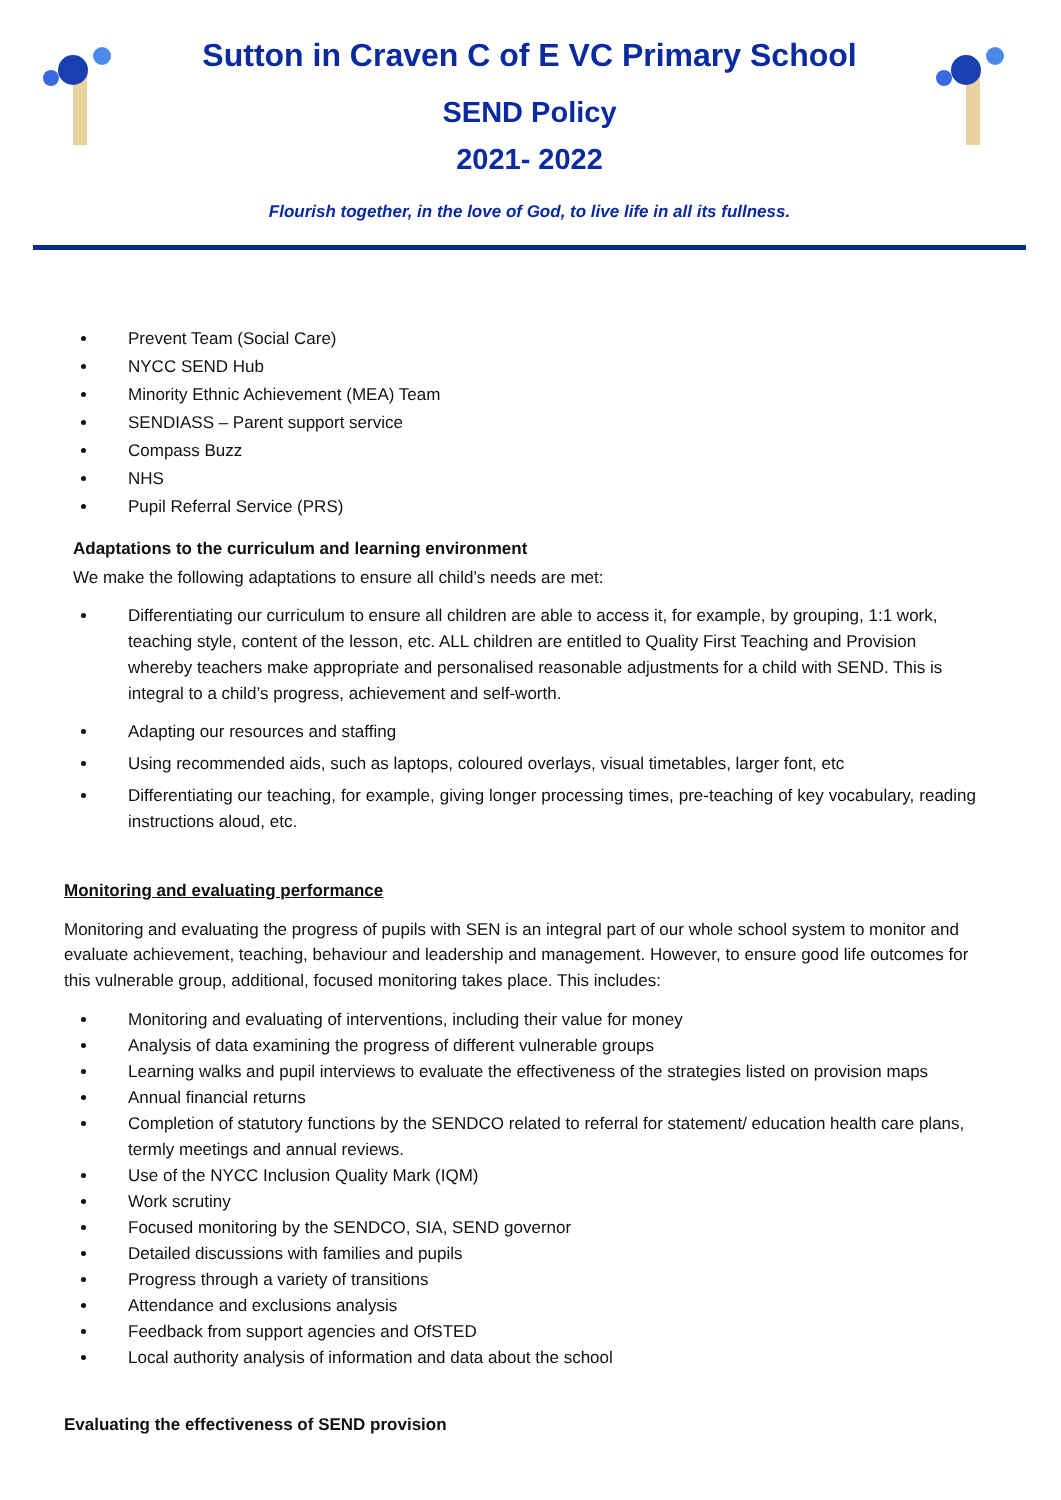Sutton in Craven C of E VC Primary School
SEND Policy
2021- 2022
Flourish together, in the love of God, to live life in all its fullness.
Prevent Team (Social Care)
NYCC SEND Hub
Minority Ethnic Achievement (MEA) Team
SENDIASS – Parent support service
Compass Buzz
NHS
Pupil Referral Service (PRS)
Adaptations to the curriculum and learning environment
We make the following adaptations to ensure all child’s needs are met:
Differentiating our curriculum to ensure all children are able to access it, for example, by grouping, 1:1 work, teaching style, content of the lesson, etc. ALL children are entitled to Quality First Teaching and Provision whereby teachers make appropriate and personalised reasonable adjustments for a child with SEND. This is integral to a child’s progress, achievement and self-worth.
Adapting our resources and staffing
Using recommended aids, such as laptops, coloured overlays, visual timetables, larger font, etc
Differentiating our teaching, for example, giving longer processing times, pre-teaching of key vocabulary, reading instructions aloud, etc.
Monitoring and evaluating performance
Monitoring and evaluating the progress of pupils with SEN is an integral part of our whole school system to monitor and evaluate achievement, teaching, behaviour and leadership and management. However, to ensure good life outcomes for this vulnerable group, additional, focused monitoring takes place. This includes:
Monitoring and evaluating of interventions, including their value for money
Analysis of data examining the progress of different vulnerable groups
Learning walks and pupil interviews to evaluate the effectiveness of the strategies listed on provision maps
Annual financial returns
Completion of statutory functions by the SENDCO related to referral for statement/ education health care plans, termly meetings and annual reviews.
Use of the NYCC Inclusion Quality Mark (IQM)
Work scrutiny
Focused monitoring by the SENDCO, SIA, SEND governor
Detailed discussions with families and pupils
Progress through a variety of transitions
Attendance and exclusions analysis
Feedback from support agencies and OfSTED
Local authority analysis of information and data about the school
Evaluating the effectiveness of SEND provision